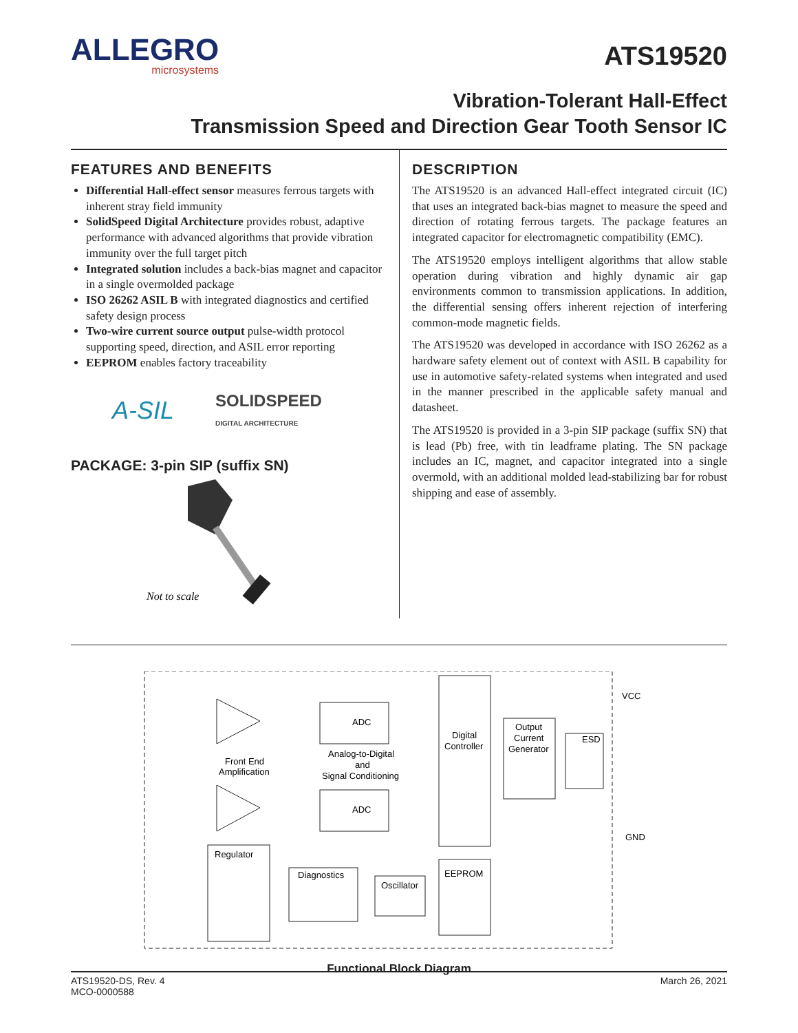ALLEGRO
microsystems
ATS19520
Vibration-Tolerant Hall-Effect
Transmission Speed and Direction Gear Tooth Sensor IC
FEATURES AND BENEFITS
Differential Hall-effect sensor measures ferrous targets with inherent stray field immunity
SolidSpeed Digital Architecture provides robust, adaptive performance with advanced algorithms that provide vibration immunity over the full target pitch
Integrated solution includes a back-bias magnet and capacitor in a single overmolded package
ISO 26262 ASIL B with integrated diagnostics and certified safety design process
Two-wire current source output pulse-width protocol supporting speed, direction, and ASIL error reporting
EEPROM enables factory traceability
A-SIL SOLIDSPEED
DIGITAL ARCHITECTURE
PACKAGE: 3-pin SIP (suffix SN)
Not to scale
DESCRIPTION
The ATS19520 is an advanced Hall-effect integrated circuit (IC) that uses an integrated back-bias magnet to measure the speed and direction of rotating ferrous targets. The package features an integrated capacitor for electromagnetic compatibility (EMC).
The ATS19520 employs intelligent algorithms that allow stable operation during vibration and highly dynamic air gap environments common to transmission applications. In addition, the differential sensing offers inherent rejection of interfering common-mode magnetic fields.
The ATS19520 was developed in accordance with ISO 26262 as a hardware safety element out of context with ASIL B capability for use in automotive safety-related systems when integrated and used in the manner prescribed in the applicable safety manual and datasheet.
The ATS19520 is provided in a 3-pin SIP package (suffix SN) that is lead (Pb) free, with tin leadframe plating. The SN package includes an IC, magnet, and capacitor integrated into a single overmold, with an additional molded lead-stabilizing bar for robust shipping and ease of assembly.
Front End
Amplification
ADC
ADC
Analog-to-Digital
and
Signal Conditioning
Digital
Controller
Output
Current
Generator
ESD
VCC
GND
Regulator
Diagnostics
Oscillator
EEPROM
Functional Block Diagram
ATS19520-DS, Rev. 4
MCO-0000588
March 26, 2021